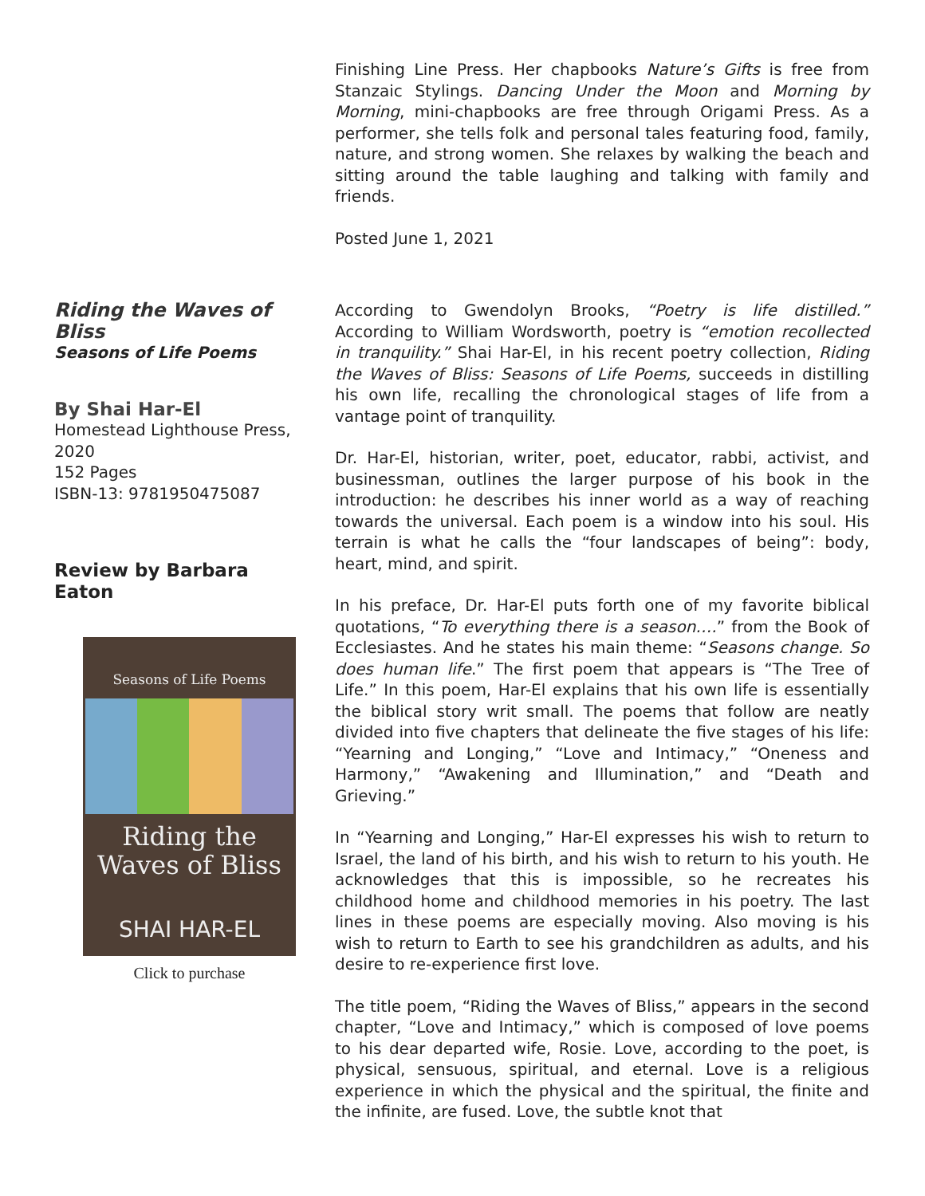Finishing Line Press. Her chapbooks Nature’s Gifts is free from Stanzaic Stylings. Dancing Under the Moon and Morning by Morning, mini-chapbooks are free through Origami Press. As a performer, she tells folk and personal tales featuring food, family, nature, and strong women. She relaxes by walking the beach and sitting around the table laughing and talking with family and friends.
Posted June 1, 2021
Riding the Waves of Bliss
Seasons of Life Poems
By Shai Har-El
Homestead Lighthouse Press, 2020
152 Pages
ISBN-13: 9781950475087
Review by Barbara Eaton
Seasons of Life Poems
Riding the
Waves of Bliss
SHAI HAR-EL
Click to purchase
According to Gwendolyn Brooks, “Poetry is life distilled.” According to William Wordsworth, poetry is “emotion recollected in tranquility.” Shai Har-El, in his recent poetry collection, Riding the Waves of Bliss: Seasons of Life Poems, succeeds in distilling his own life, recalling the chronological stages of life from a vantage point of tranquility.
Dr. Har-El, historian, writer, poet, educator, rabbi, activist, and businessman, outlines the larger purpose of his book in the introduction: he describes his inner world as a way of reaching towards the universal. Each poem is a window into his soul. His terrain is what he calls the “four landscapes of being”: body, heart, mind, and spirit.
In his preface, Dr. Har-El puts forth one of my favorite biblical quotations, “To everything there is a season….” from the Book of Ecclesiastes. And he states his main theme: “Seasons change. So does human life.” The first poem that appears is “The Tree of Life.” In this poem, Har-El explains that his own life is essentially the biblical story writ small. The poems that follow are neatly divided into five chapters that delineate the five stages of his life: “Yearning and Longing,” “Love and Intimacy,” “Oneness and Harmony,” “Awakening and Illumination,” and “Death and Grieving.”
In “Yearning and Longing,” Har-El expresses his wish to return to Israel, the land of his birth, and his wish to return to his youth. He acknowledges that this is impossible, so he recreates his childhood home and childhood memories in his poetry. The last lines in these poems are especially moving. Also moving is his wish to return to Earth to see his grandchildren as adults, and his desire to re-experience first love.
The title poem, “Riding the Waves of Bliss,” appears in the second chapter, “Love and Intimacy,” which is composed of love poems to his dear departed wife, Rosie. Love, according to the poet, is physical, sensuous, spiritual, and eternal. Love is a religious experience in which the physical and the spiritual, the finite and the infinite, are fused. Love, the subtle knot that